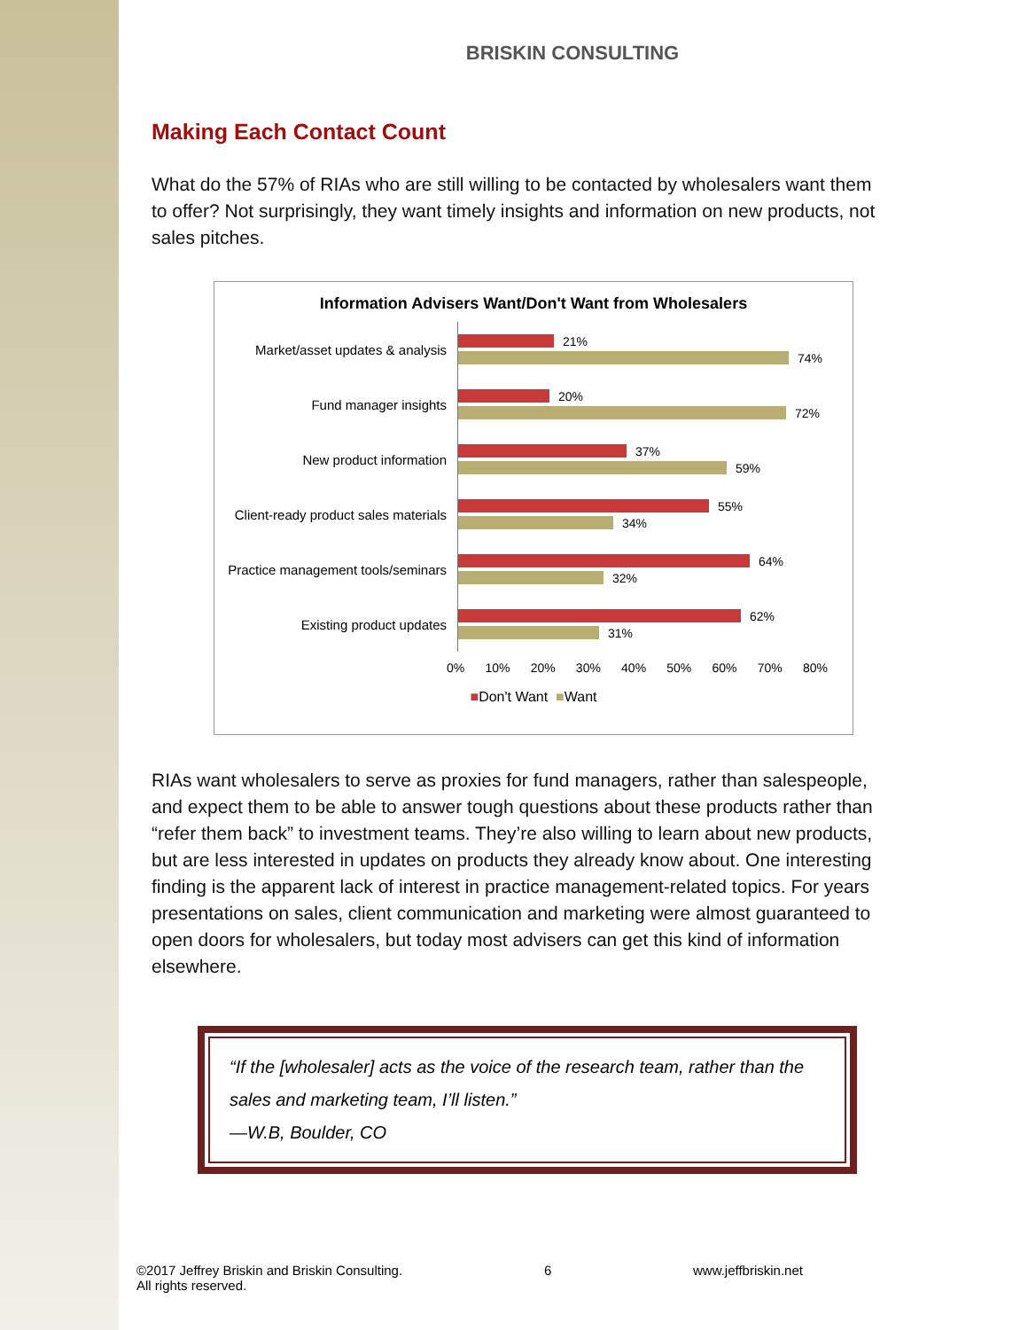BRISKIN CONSULTING
Making Each Contact Count
What do the 57% of RIAs who are still willing to be contacted by wholesalers want them to offer? Not surprisingly, they want timely insights and information on new products, not sales pitches.
Information Advisers Want/Don't Want from Wholesalers
Market/asset updates & analysis
21%
74%
Fund manager insights
20%
72%
New product information
37%
59%
Client-ready product sales materials
55%
34%
Practice management tools/seminars
64%
32%
Existing product updates
62%
31%
0% 10% 20% 30% 40% 50% 60% 70% 80%
■Don't Want ■Want
RIAs want wholesalers to serve as proxies for fund managers, rather than salespeople, and expect them to be able to answer tough questions about these products rather than “refer them back” to investment teams. They’re also willing to learn about new products, but are less interested in updates on products they already know about. One interesting finding is the apparent lack of interest in practice management-related topics. For years presentations on sales, client communication and marketing were almost guaranteed to open doors for wholesalers, but today most advisers can get this kind of information elsewhere.
“If the [wholesaler] acts as the voice of the research team, rather than the sales and marketing team, I’ll listen.”
—W.B, Boulder, CO
©2017 Jeffrey Briskin and Briskin Consulting.
All rights reserved.
6 www.jeffbriskin.net